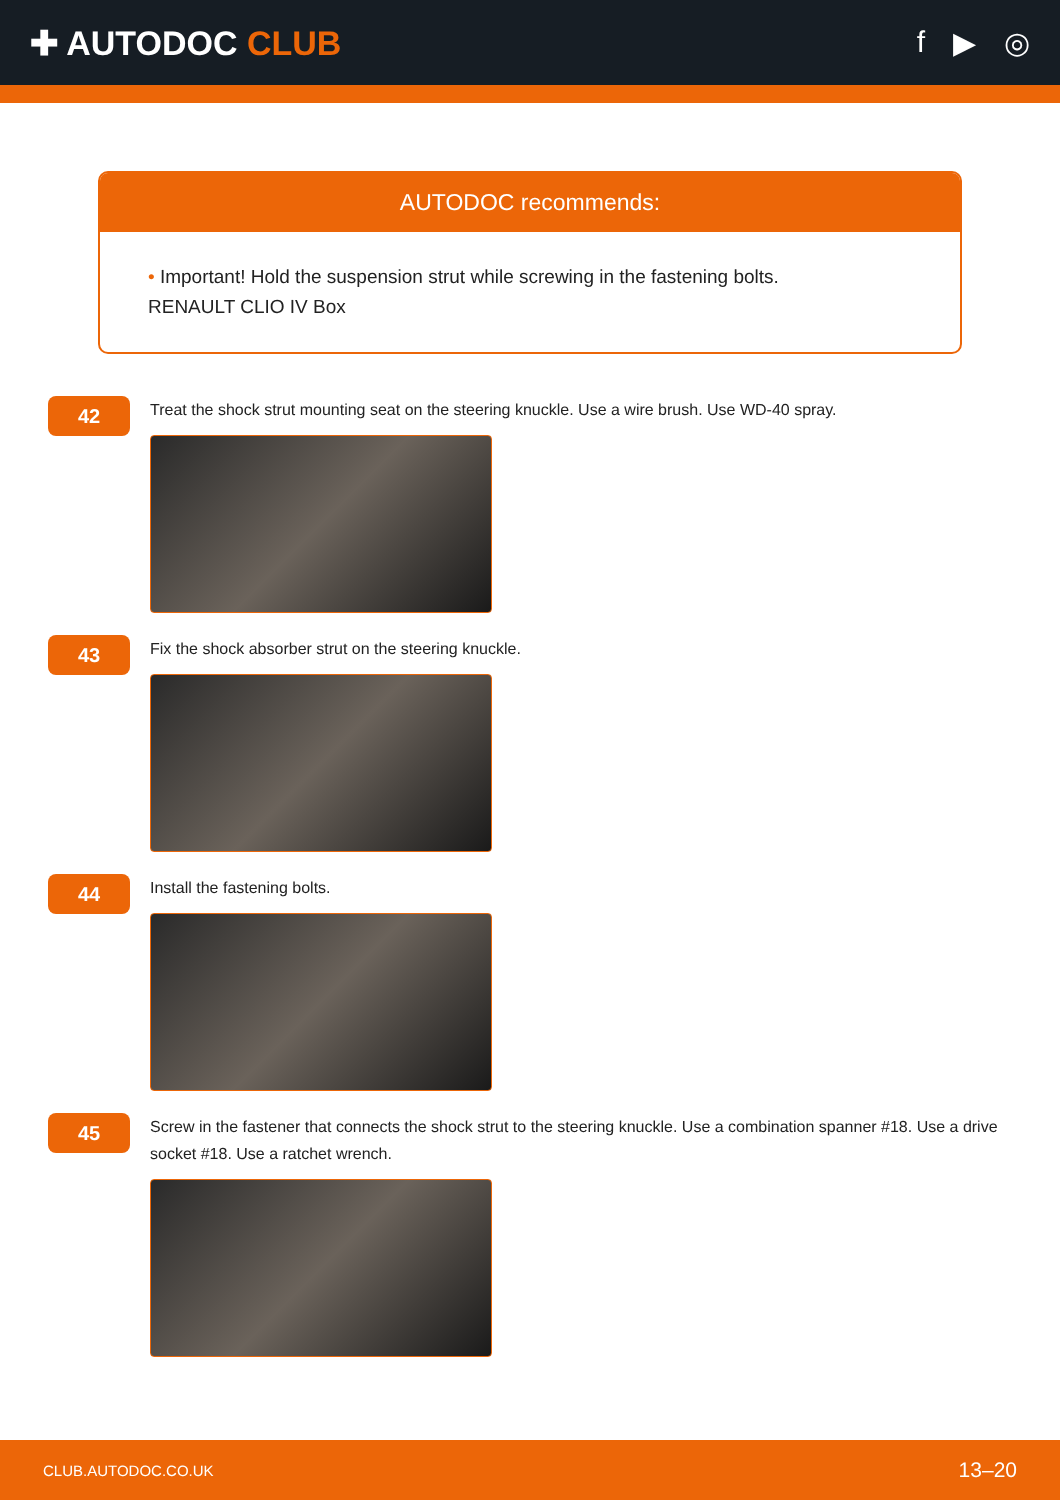✚ AUTODOC CLUB f ▶ ◎
AUTODOC recommends:
• Important! Hold the suspension strut while screwing in the fastening bolts.
RENAULT CLIO IV Box
42
Treat the shock strut mounting seat on the steering knuckle. Use a wire brush. Use WD-40 spray.
43
Fix the shock absorber strut on the steering knuckle.
44
Install the fastening bolts.
45
Screw in the fastener that connects the shock strut to the steering knuckle. Use a combination spanner #18. Use a drive socket #18. Use a ratchet wrench.
CLUB.AUTODOC.CO.UK 13–20